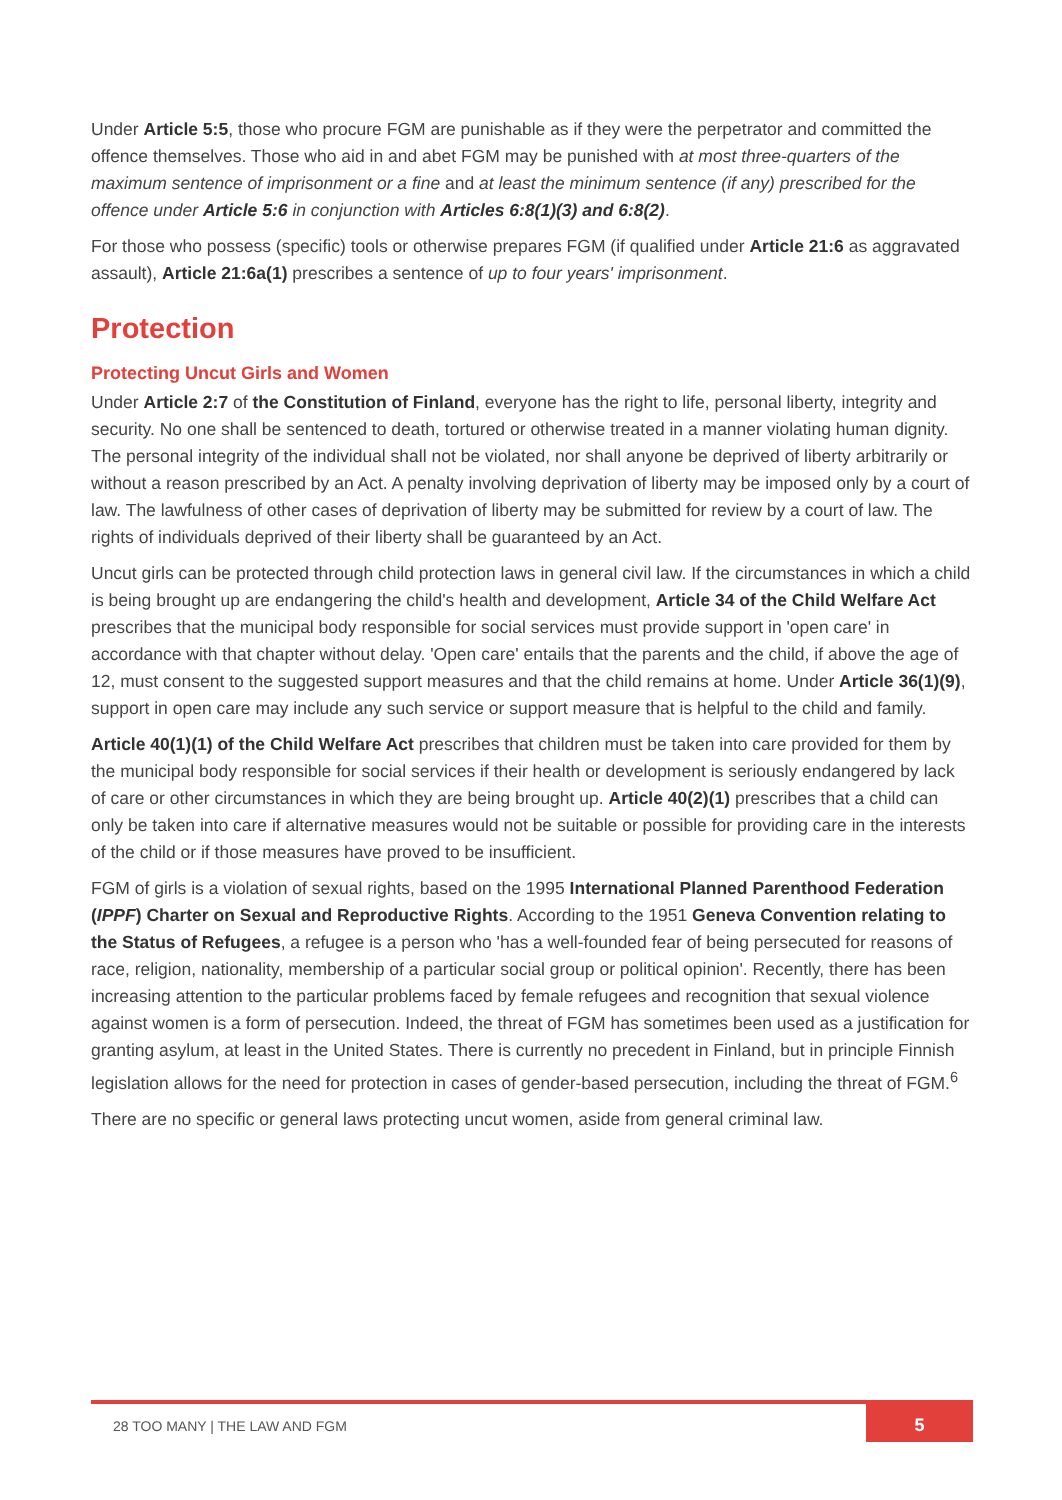Under Article 5:5, those who procure FGM are punishable as if they were the perpetrator and committed the offence themselves. Those who aid in and abet FGM may be punished with at most three-quarters of the maximum sentence of imprisonment or a fine and at least the minimum sentence (if any) prescribed for the offence under Article 5:6 in conjunction with Articles 6:8(1)(3) and 6:8(2).
For those who possess (specific) tools or otherwise prepares FGM (if qualified under Article 21:6 as aggravated assault), Article 21:6a(1) prescribes a sentence of up to four years' imprisonment.
Protection
Protecting Uncut Girls and Women
Under Article 2:7 of the Constitution of Finland, everyone has the right to life, personal liberty, integrity and security. No one shall be sentenced to death, tortured or otherwise treated in a manner violating human dignity. The personal integrity of the individual shall not be violated, nor shall anyone be deprived of liberty arbitrarily or without a reason prescribed by an Act. A penalty involving deprivation of liberty may be imposed only by a court of law. The lawfulness of other cases of deprivation of liberty may be submitted for review by a court of law. The rights of individuals deprived of their liberty shall be guaranteed by an Act.
Uncut girls can be protected through child protection laws in general civil law. If the circumstances in which a child is being brought up are endangering the child's health and development, Article 34 of the Child Welfare Act prescribes that the municipal body responsible for social services must provide support in 'open care' in accordance with that chapter without delay. 'Open care' entails that the parents and the child, if above the age of 12, must consent to the suggested support measures and that the child remains at home. Under Article 36(1)(9), support in open care may include any such service or support measure that is helpful to the child and family.
Article 40(1)(1) of the Child Welfare Act prescribes that children must be taken into care provided for them by the municipal body responsible for social services if their health or development is seriously endangered by lack of care or other circumstances in which they are being brought up. Article 40(2)(1) prescribes that a child can only be taken into care if alternative measures would not be suitable or possible for providing care in the interests of the child or if those measures have proved to be insufficient.
FGM of girls is a violation of sexual rights, based on the 1995 International Planned Parenthood Federation (IPPF) Charter on Sexual and Reproductive Rights. According to the 1951 Geneva Convention relating to the Status of Refugees, a refugee is a person who 'has a well-founded fear of being persecuted for reasons of race, religion, nationality, membership of a particular social group or political opinion'. Recently, there has been increasing attention to the particular problems faced by female refugees and recognition that sexual violence against women is a form of persecution. Indeed, the threat of FGM has sometimes been used as a justification for granting asylum, at least in the United States. There is currently no precedent in Finland, but in principle Finnish legislation allows for the need for protection in cases of gender-based persecution, including the threat of FGM.<sup>6</sup>
There are no specific or general laws protecting uncut women, aside from general criminal law.
28 TOO MANY | THE LAW AND FGM
5